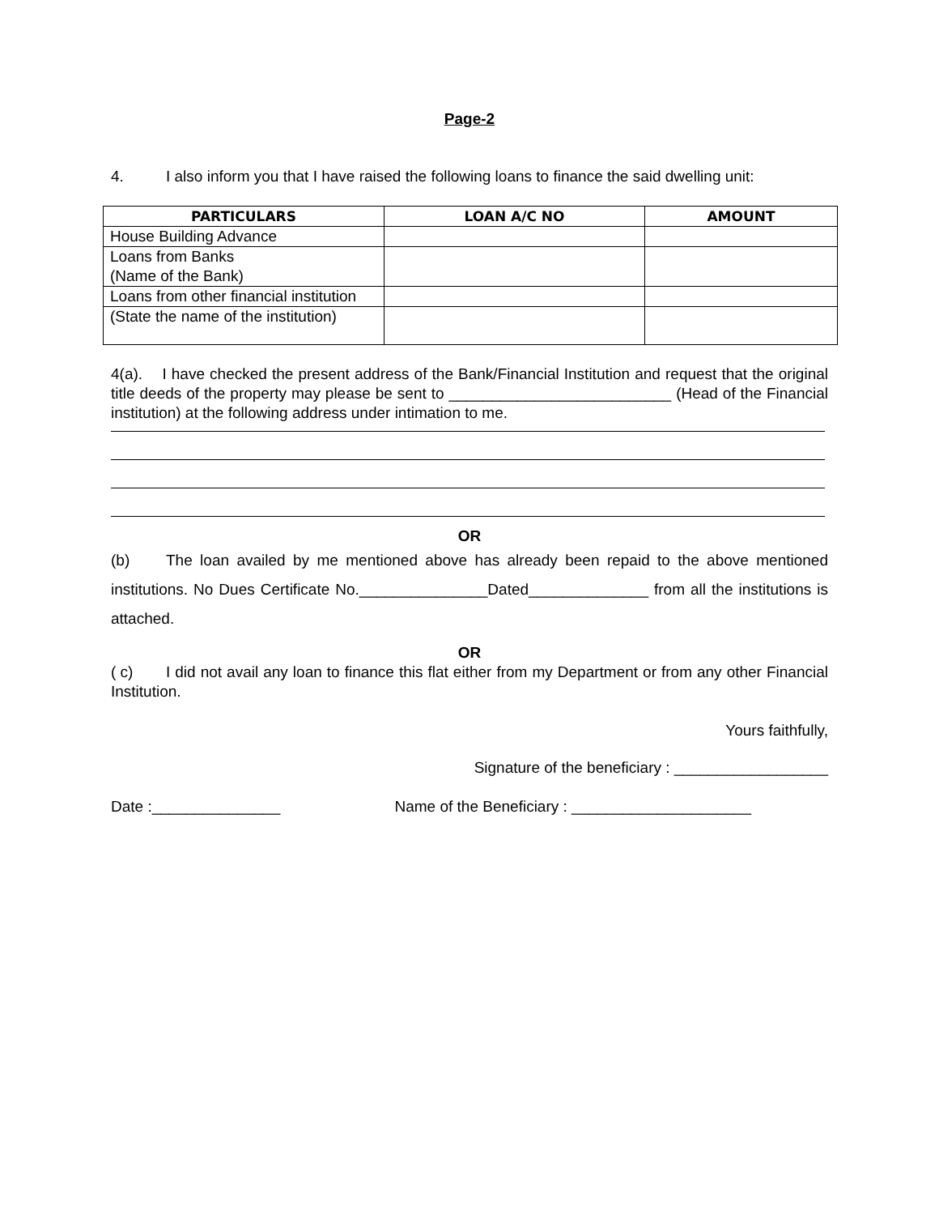Page-2
4. I also inform you that I have raised the following loans to finance the said dwelling unit:
| PARTICULARS | LOAN A/C NO | AMOUNT |
| --- | --- | --- |
| House Building Advance | | |
| Loans from Banks (Name of the Bank) | | |
| Loans from other financial institution | | |
| (State the name of the institution) | | |
4(a). I have checked the present address of the Bank/Financial Institution and request that the original title deeds of the property may please be sent to __________________________ (Head of the Financial institution) at the following address under intimation to me.
OR
(b) The loan availed by me mentioned above has already been repaid to the above mentioned institutions. No Dues Certificate No._______________Dated______________ from all the institutions is attached.
OR
( c) I did not avail any loan to finance this flat either from my Department or from any other Financial Institution.
Yours faithfully,
Signature of the beneficiary : __________________
Date :_______________ Name of the Beneficiary : _____________________